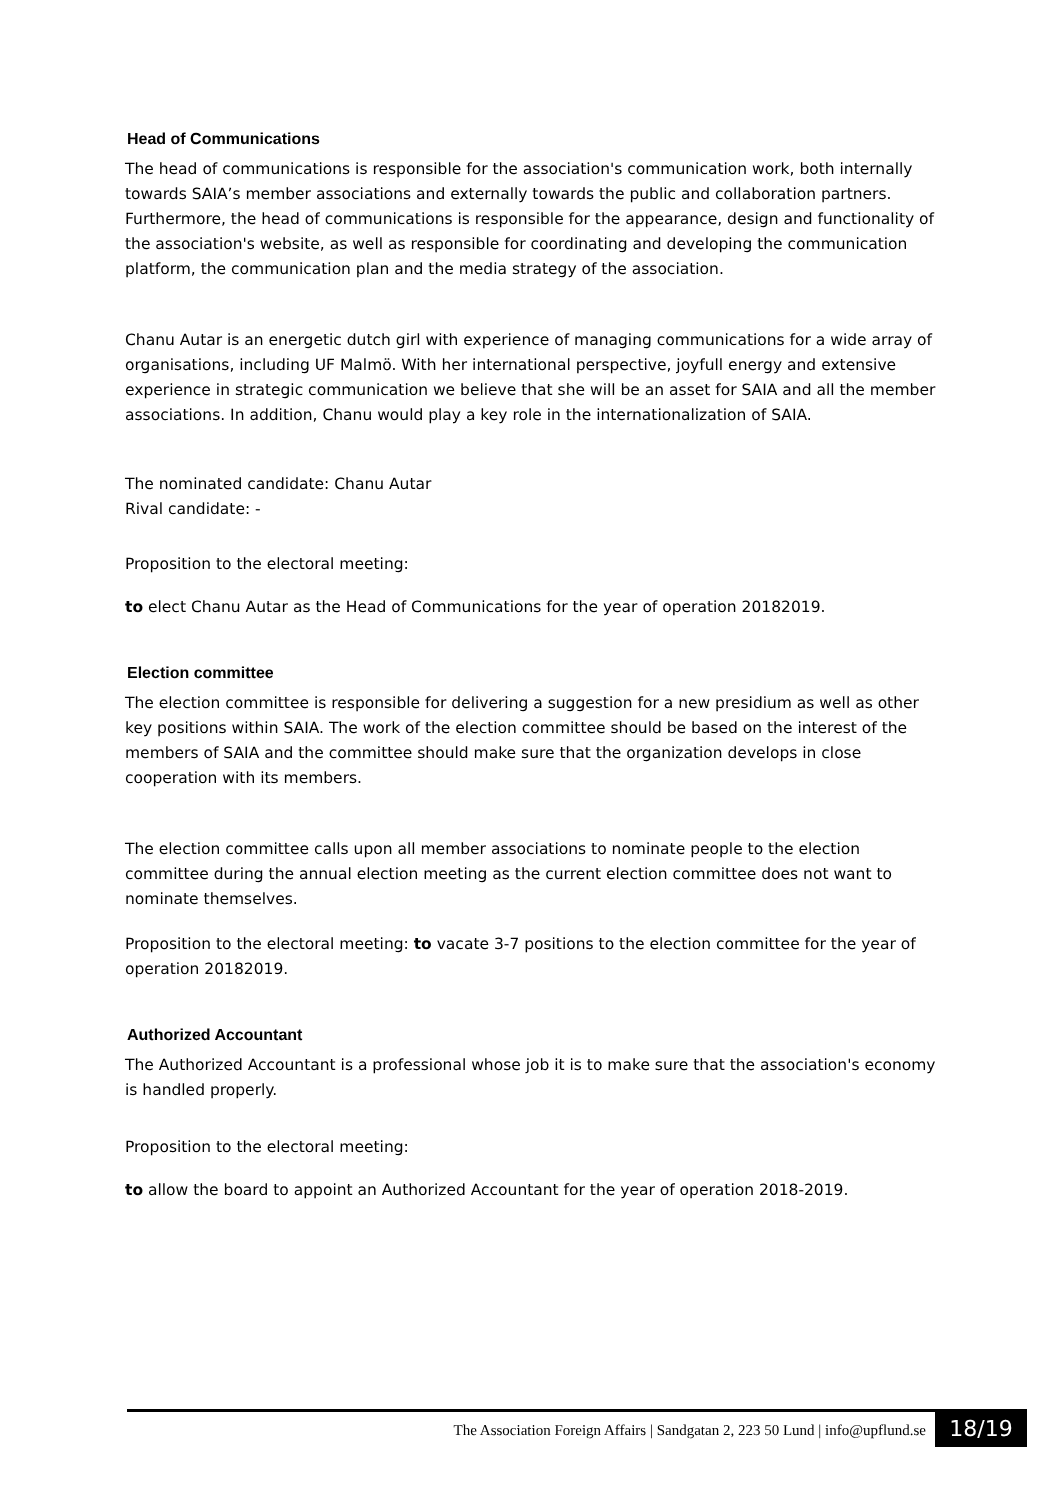Head of Communications
The head of communications is responsible for the association's communication work, both internally towards SAIA’s member associations and externally towards the public and collaboration partners. Furthermore, the head of communications is responsible for the appearance, design and functionality of the association's website, as well as responsible for coordinating and developing the communication platform, the communication plan and the media strategy of the association.
Chanu Autar is an energetic dutch girl with experience of managing communications for a wide array of organisations, including UF Malmö. With her international perspective, joyfull energy and extensive experience in strategic communication we believe that she will be an asset for SAIA and all the member associations. In addition, Chanu would play a key role in the internationalization of SAIA.
The nominated candidate: Chanu Autar
Rival candidate: -
Proposition to the electoral meeting:
to elect Chanu Autar as the Head of Communications for the year of operation 20182019.
Election committee
The election committee is responsible for delivering a suggestion for a new presidium as well as other key positions within SAIA. The work of the election committee should be based on the interest of the members of SAIA and the committee should make sure that the organization develops in close cooperation with its members.
The election committee calls upon all member associations to nominate people to the election committee during the annual election meeting as the current election committee does not want to nominate themselves.
Proposition to the electoral meeting: to vacate 3-7 positions to the election committee for the year of operation 20182019.
Authorized Accountant
The Authorized Accountant is a professional whose job it is to make sure that the association's economy is handled properly.
Proposition to the electoral meeting:
to allow the board to appoint an Authorized Accountant for the year of operation 2018-2019.
The Association Foreign Affairs | Sandgatan 2, 223 50 Lund | info@upflund.se
18/19